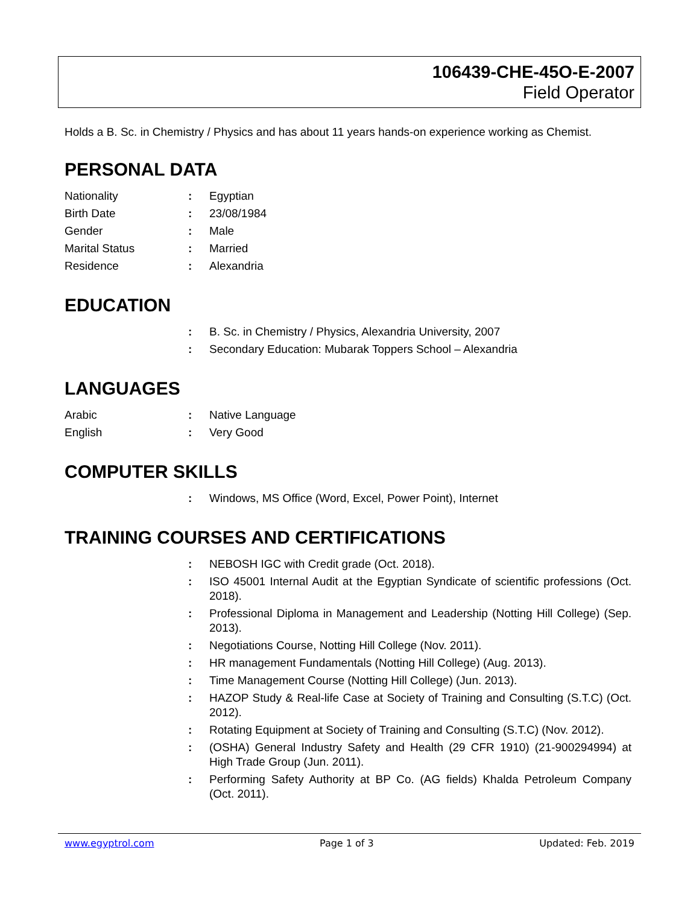106439-CHE-45O-E-2007
Field Operator
Holds a B. Sc. in Chemistry / Physics and has about 11 years hands-on experience working as Chemist.
PERSONAL DATA
| Nationality | : | Egyptian |
| Birth Date | : | 23/08/1984 |
| Gender | : | Male |
| Marital Status | : | Married |
| Residence | : | Alexandria |
EDUCATION
| | : | B. Sc. in Chemistry / Physics, Alexandria University, 2007 |
| | : | Secondary Education: Mubarak Toppers School – Alexandria |
LANGUAGES
| Arabic | : | Native Language |
| English | : | Very Good |
COMPUTER SKILLS
| | : | Windows, MS Office (Word, Excel, Power Point), Internet |
TRAINING COURSES AND CERTIFICATIONS
| | : | NEBOSH IGC with Credit grade (Oct. 2018). |
| | : | ISO 45001 Internal Audit at the Egyptian Syndicate of scientific professions (Oct. 2018). |
| | : | Professional Diploma in Management and Leadership (Notting Hill College) (Sep. 2013). |
| | : | Negotiations Course, Notting Hill College (Nov. 2011). |
| | : | HR management Fundamentals (Notting Hill College) (Aug. 2013). |
| | : | Time Management Course (Notting Hill College) (Jun. 2013). |
| | : | HAZOP Study & Real-life Case at Society of Training and Consulting (S.T.C) (Oct. 2012). |
| | : | Rotating Equipment at Society of Training and Consulting (S.T.C) (Nov. 2012). |
| | : | (OSHA) General Industry Safety and Health (29 CFR 1910) (21-900294994) at High Trade Group (Jun. 2011). |
| | : | Performing Safety Authority at BP Co. (AG fields) Khalda Petroleum Company (Oct. 2011). |
www.egyptrol.com Page 1 of 3 Updated: Feb. 2019